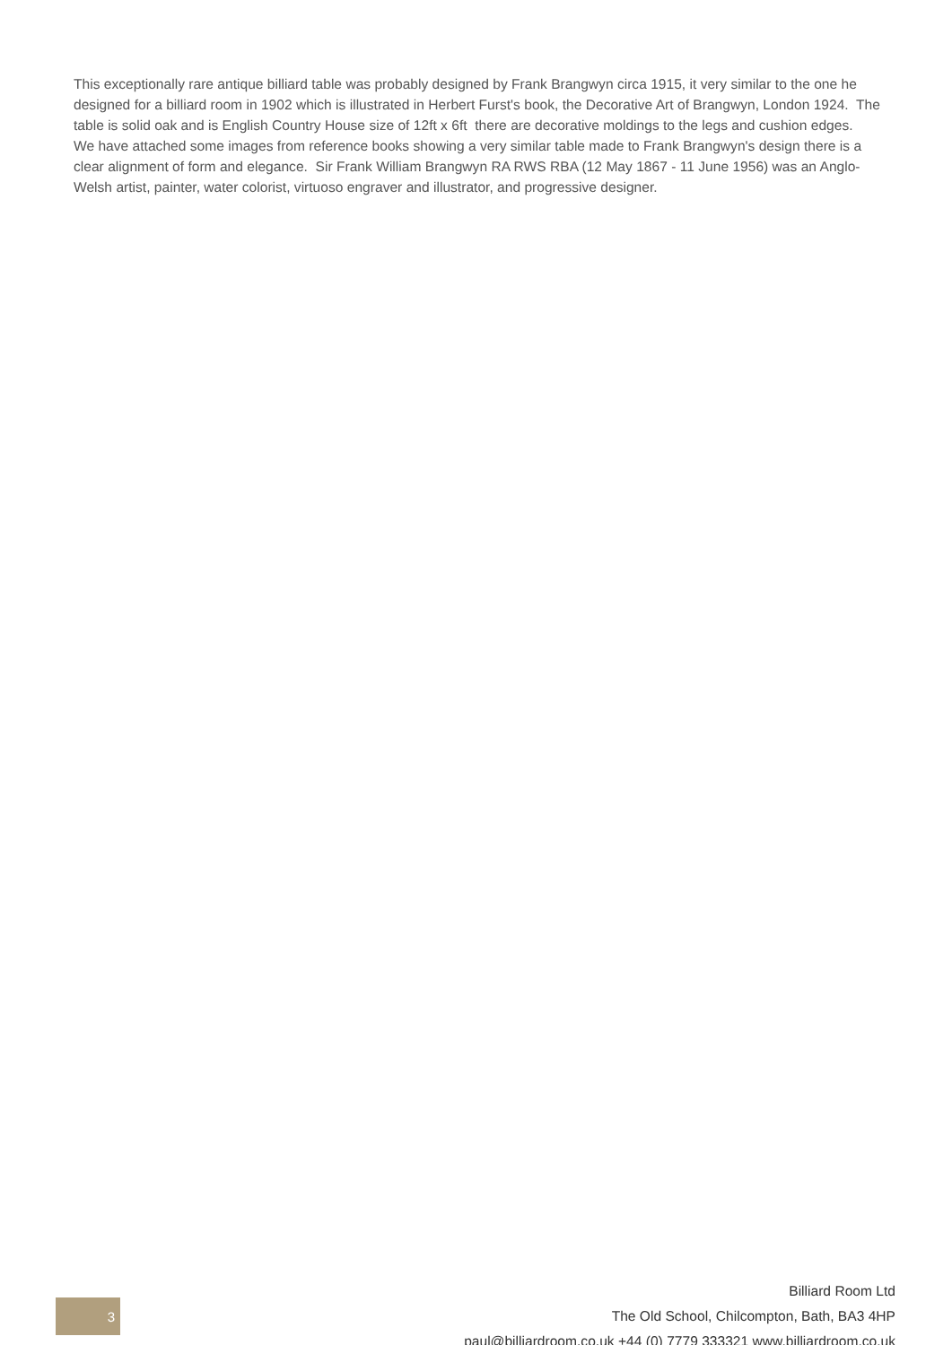This exceptionally rare antique billiard table was probably designed by Frank Brangwyn circa 1915, it very similar to the one he designed for a billiard room in 1902 which is illustrated in Herbert Furst's book, the Decorative Art of Brangwyn, London 1924. The table is solid oak and is English Country House size of 12ft x 6ft there are decorative moldings to the legs and cushion edges. We have attached some images from reference books showing a very similar table made to Frank Brangwyn's design there is a clear alignment of form and elegance. Sir Frank William Brangwyn RA RWS RBA (12 May 1867 - 11 June 1956) was an Anglo-Welsh artist, painter, water colorist, virtuoso engraver and illustrator, and progressive designer.
3
Billiard Room Ltd
The Old School, Chilcompton, Bath, BA3 4HP
paul@billiardroom.co.uk +44 (0) 7779 333321 www.billiardroom.co.uk